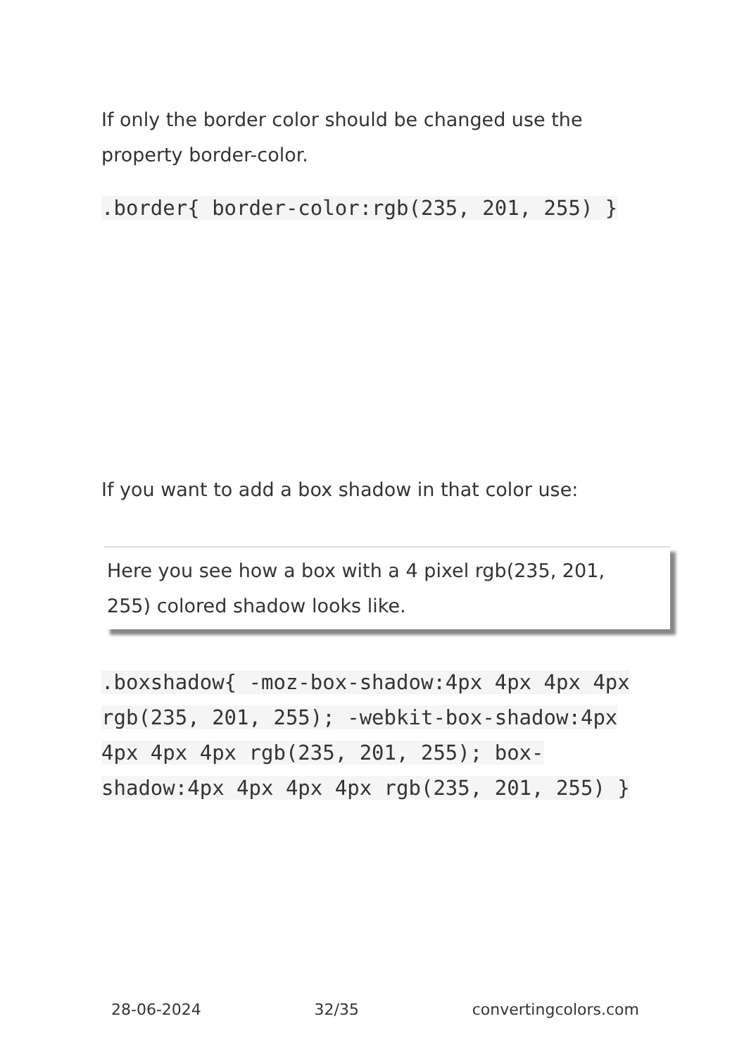If only the border color should be changed use the property border-color.
.border{ border-color:rgb(235, 201, 255) }
If you want to add a box shadow in that color use:
Here you see how a box with a 4 pixel rgb(235, 201, 255) colored shadow looks like.
.boxshadow{ -moz-box-shadow:4px 4px 4px 4px rgb(235, 201, 255); -webkit-box-shadow:4px 4px 4px 4px rgb(235, 201, 255); box-shadow:4px 4px 4px 4px rgb(235, 201, 255) }
28-06-2024 32/35 convertingcolors.com